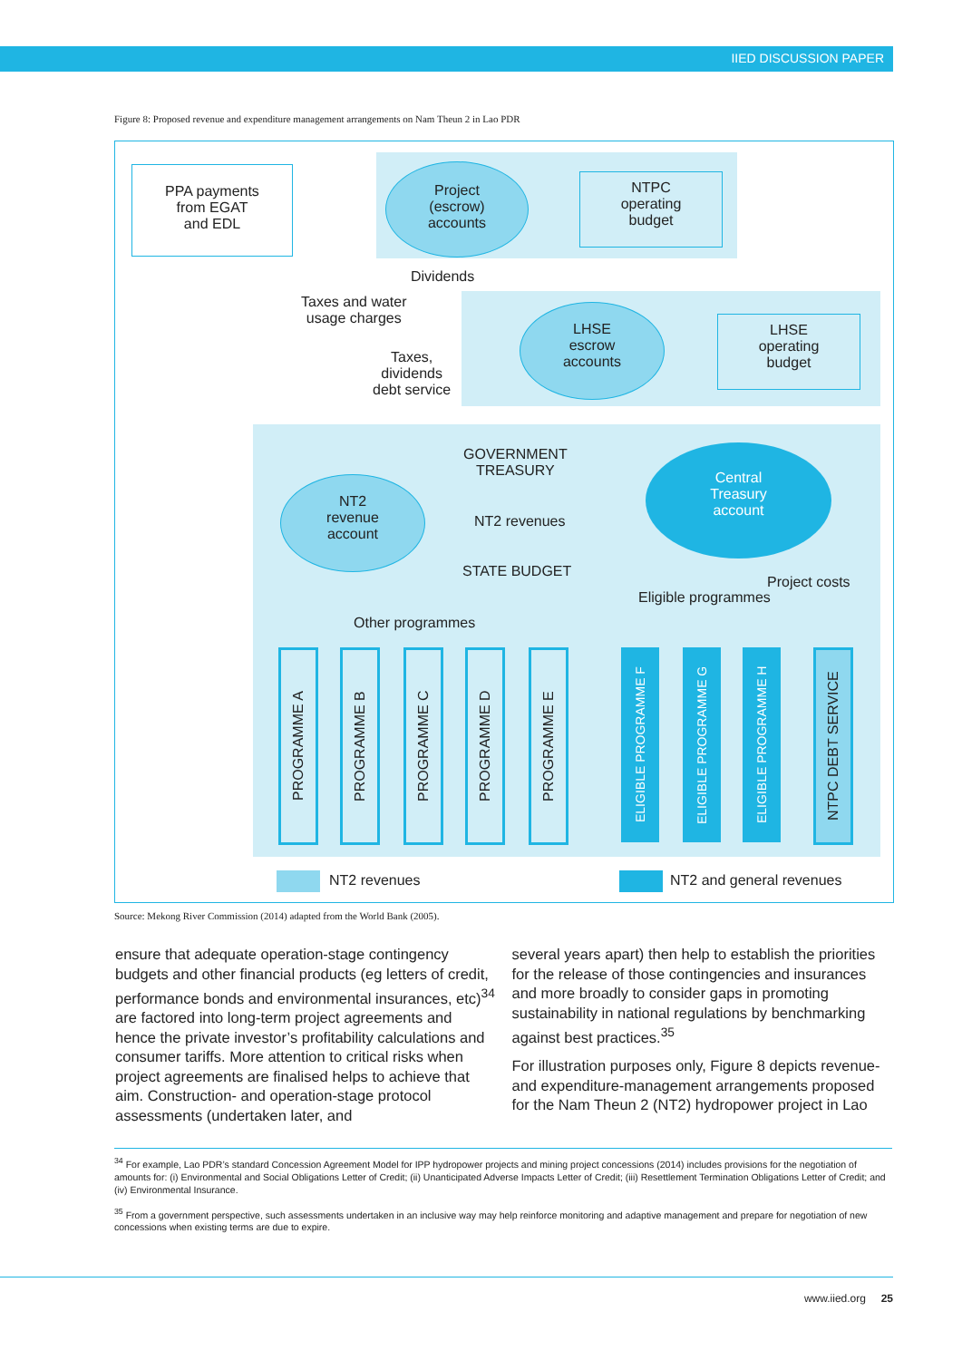IIED DISCUSSION PAPER
Figure 8: Proposed revenue and expenditure management arrangements on Nam Theun 2 in Lao PDR
PPA payments
from EGAT
and EDL
Project
(escrow)
accounts
NTPC
operating
budget
Dividends
Taxes and water
usage charges
LHSE
escrow
accounts
LHSE
operating
budget
Taxes,
dividends
debt service
GOVERNMENT
TREASURY
NT2
revenue
account
NT2 revenues
Central
Treasury
account
STATE BUDGET
Project costs
Eligible programmes
Other programmes
PROGRAMME A
PROGRAMME B
PROGRAMME C
PROGRAMME D
PROGRAMME E
ELIGIBLE PROGRAMME F
ELIGIBLE PROGRAMME G
ELIGIBLE PROGRAMME H
NTPC DEBT SERVICE
NT2 revenues NT2 and general revenues
Source: Mekong River Commission (2014) adapted from the World Bank (2005).
ensure that adequate operation-stage contingency budgets and other financial products (eg letters of credit, performance bonds and environmental insurances, etc)<sup>34</sup> are factored into long-term project agreements and hence the private investor’s profitability calculations and consumer tariffs. More attention to critical risks when project agreements are finalised helps to achieve that aim. Construction- and operation-stage protocol assessments (undertaken later, and
several years apart) then help to establish the priorities for the release of those contingencies and insurances and more broadly to consider gaps in promoting sustainability in national regulations by benchmarking against best practices.<sup>35</sup>
For illustration purposes only, Figure 8 depicts revenue- and expenditure-management arrangements proposed for the Nam Theun 2 (NT2) hydropower project in Lao
<sup>34</sup> For example, Lao PDR’s standard Concession Agreement Model for IPP hydropower projects and mining project concessions (2014) includes provisions for the negotiation of amounts for: (i) Environmental and Social Obligations Letter of Credit; (ii) Unanticipated Adverse Impacts Letter of Credit; (iii) Resettlement Termination Obligations Letter of Credit; and (iv) Environmental Insurance.
<sup>35</sup> From a government perspective, such assessments undertaken in an inclusive way may help reinforce monitoring and adaptive management and prepare for negotiation of new concessions when existing terms are due to expire.
www.iied.org 25